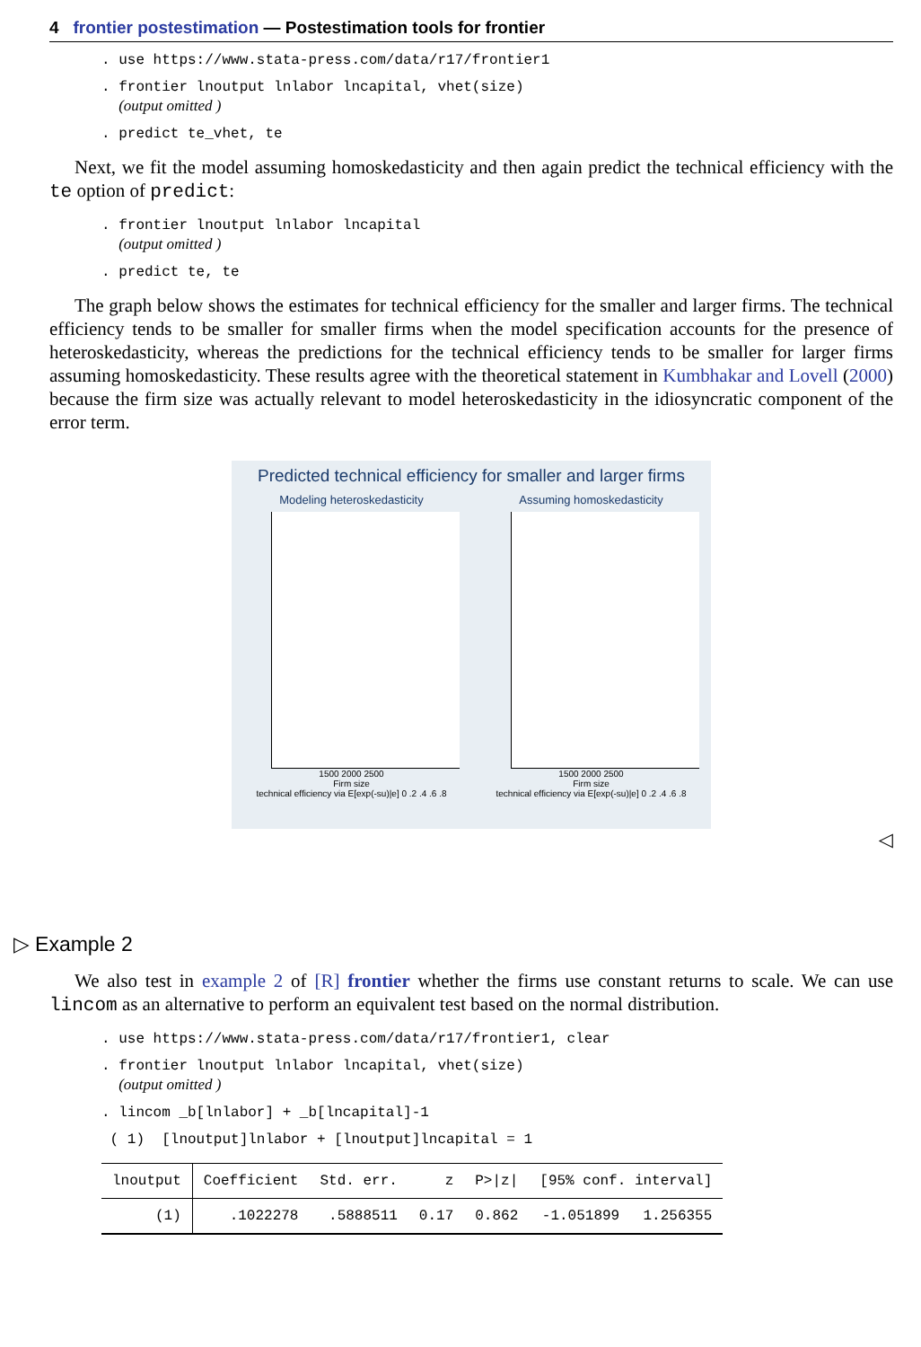4 frontier postestimation — Postestimation tools for frontier
. use https://www.stata-press.com/data/r17/frontier1
. frontier lnoutput lnlabor lncapital, vhet(size)
  (output omitted )
. predict te_vhet, te
Next, we fit the model assuming homoskedasticity and then again predict the technical efficiency with the te option of predict:
. frontier lnoutput lnlabor lncapital
  (output omitted )
. predict te, te
The graph below shows the estimates for technical efficiency for the smaller and larger firms. The technical efficiency tends to be smaller for smaller firms when the model specification accounts for the presence of heteroskedasticity, whereas the predictions for the technical efficiency tends to be smaller for larger firms assuming homoskedasticity. These results agree with the theoretical statement in Kumbhakar and Lovell (2000) because the firm size was actually relevant to model heteroskedasticity in the idiosyncratic component of the error term.
Predicted technical efficiency for smaller and larger firms
Modeling heteroskedasticity
1500 2000 2500
Firm size
technical efficiency via E[exp(-su)|e] 0 .2 .4 .6 .8
Assuming homoskedasticity
1500 2000 2500
Firm size
technical efficiency via E[exp(-su)|e] 0 .2 .4 .6 .8
◁
▷ Example 2
We also test in example 2 of [R] frontier whether the firms use constant returns to scale. We can use lincom as an alternative to perform an equivalent test based on the normal distribution.
. use https://www.stata-press.com/data/r17/frontier1, clear
. frontier lnoutput lnlabor lncapital, vhet(size)
  (output omitted )
. lincom _b[lnlabor] + _b[lncapital]-1
 ( 1)  [lnoutput]lnlabor + [lnoutput]lncapital = 1
| lnoutput | Coefficient | Std. err. | z | P>/z/ | [95% conf. interval] | |
| --- | --- | --- | --- | --- | --- | --- |
| (1) | .1022278 | .5888511 | 0.17 | 0.862 | -1.051899 | 1.256355 |